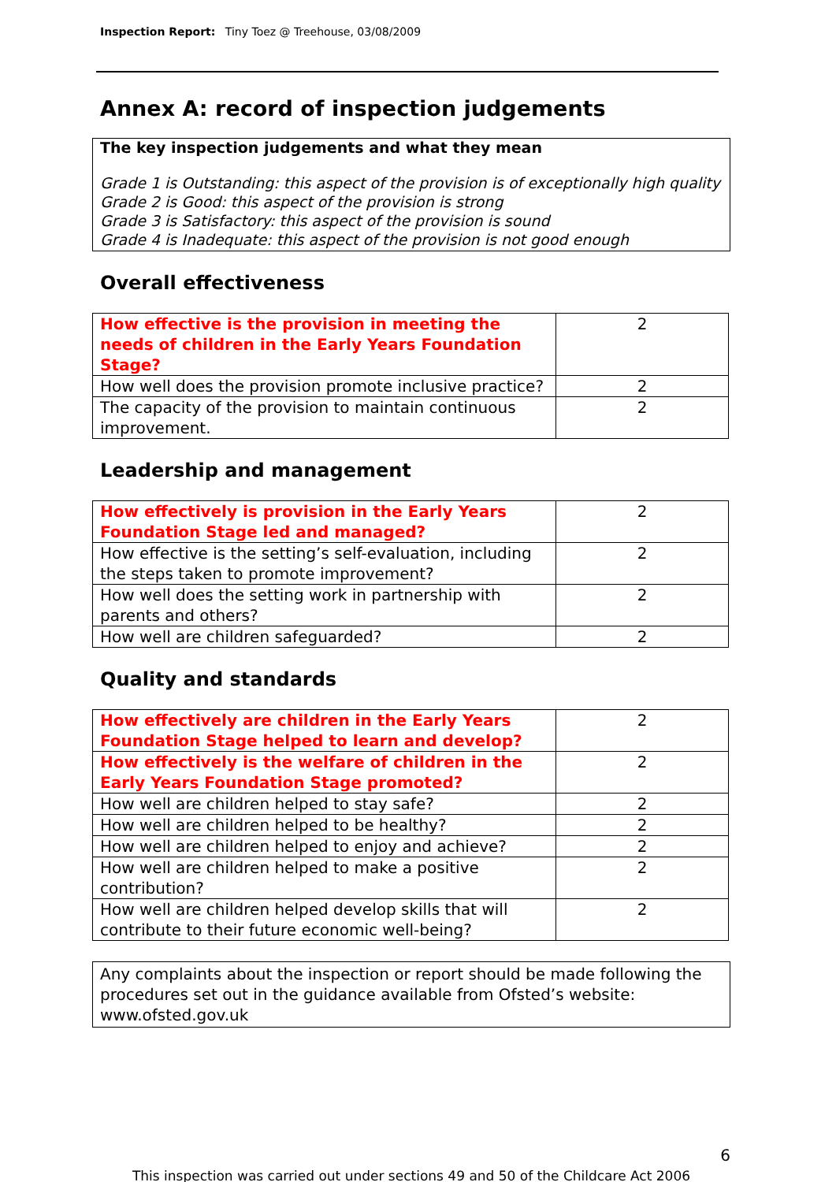Inspection Report: Tiny Toez @ Treehouse, 03/08/2009
Annex A: record of inspection judgements
The key inspection judgements and what they mean
Grade 1 is Outstanding: this aspect of the provision is of exceptionally high quality
Grade 2 is Good: this aspect of the provision is strong
Grade 3 is Satisfactory: this aspect of the provision is sound
Grade 4 is Inadequate: this aspect of the provision is not good enough
Overall effectiveness
| How effective is the provision in meeting the needs of children in the Early Years Foundation Stage? | 2 |
| How well does the provision promote inclusive practice? | 2 |
| The capacity of the provision to maintain continuous improvement. | 2 |
Leadership and management
| How effectively is provision in the Early Years Foundation Stage led and managed? | 2 |
| How effective is the setting’s self-evaluation, including the steps taken to promote improvement? | 2 |
| How well does the setting work in partnership with parents and others? | 2 |
| How well are children safeguarded? | 2 |
Quality and standards
| How effectively are children in the Early Years Foundation Stage helped to learn and develop? | 2 |
| How effectively is the welfare of children in the Early Years Foundation Stage promoted? | 2 |
| How well are children helped to stay safe? | 2 |
| How well are children helped to be healthy? | 2 |
| How well are children helped to enjoy and achieve? | 2 |
| How well are children helped to make a positive contribution? | 2 |
| How well are children helped develop skills that will contribute to their future economic well-being? | 2 |
Any complaints about the inspection or report should be made following the procedures set out in the guidance available from Ofsted’s website: www.ofsted.gov.uk
6
This inspection was carried out under sections 49 and 50 of the Childcare Act 2006